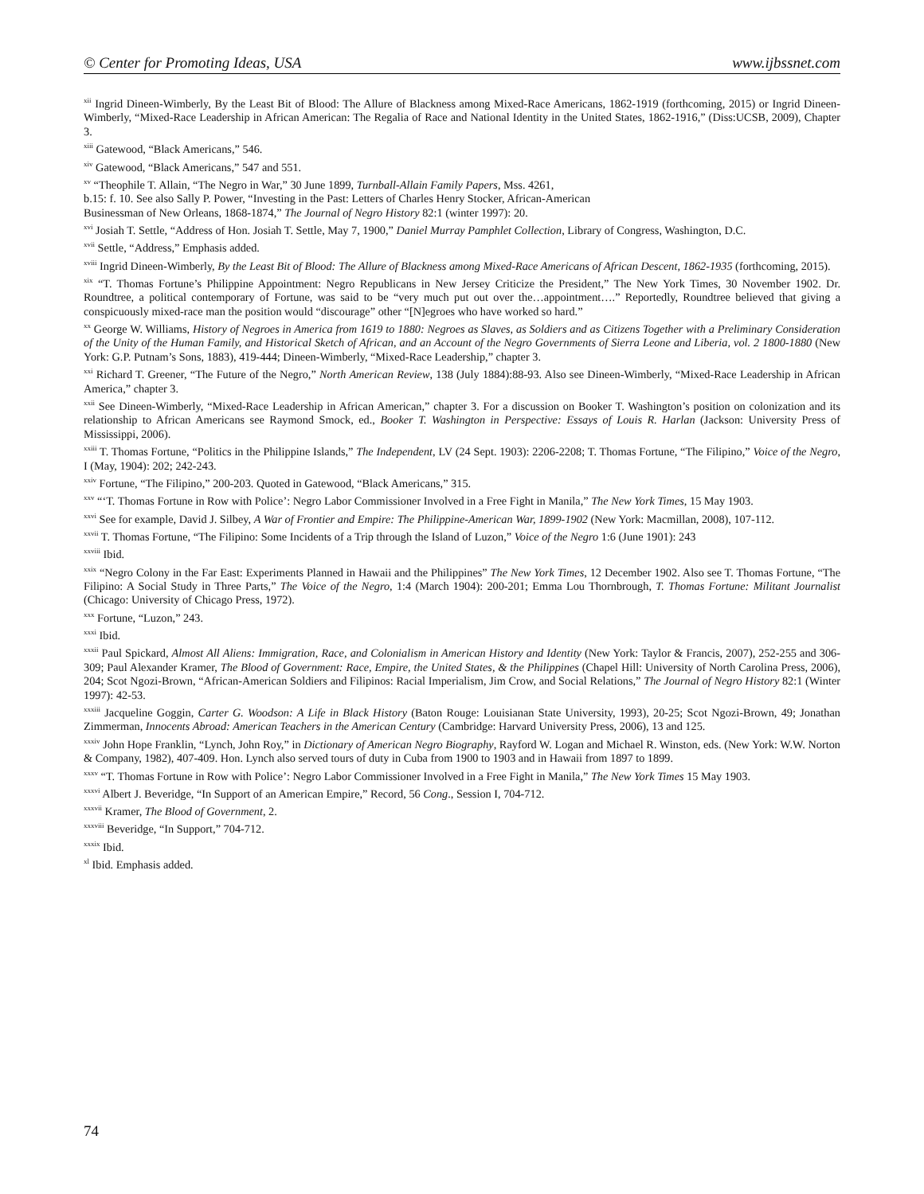© Center for Promoting Ideas, USA www.ijbssnet.com
<sup>xii</sup> Ingrid Dineen-Wimberly, By the Least Bit of Blood: The Allure of Blackness among Mixed-Race Americans, 1862-1919 (forthcoming, 2015) or Ingrid Dineen-Wimberly, “Mixed-Race Leadership in African American: The Regalia of Race and National Identity in the United States, 1862-1916,” (Diss:UCSB, 2009), Chapter 3.
<sup>xiii</sup> Gatewood, “Black Americans,” 546.
<sup>xiv</sup> Gatewood, “Black Americans,” 547 and 551.
<sup>xv</sup> “Theophile T. Allain, “The Negro in War,” 30 June 1899, Turnball-Allain Family Papers, Mss. 4261,
b.15: f. 10. See also Sally P. Power, “Investing in the Past: Letters of Charles Henry Stocker, African-American
Businessman of New Orleans, 1868-1874,” The Journal of Negro History 82:1 (winter 1997): 20.
<sup>xvi</sup> Josiah T. Settle, “Address of Hon. Josiah T. Settle, May 7, 1900,” Daniel Murray Pamphlet Collection, Library of Congress, Washington, D.C.
<sup>xvii</sup> Settle, “Address,” Emphasis added.
<sup>xviii</sup> Ingrid Dineen-Wimberly, By the Least Bit of Blood: The Allure of Blackness among Mixed-Race Americans of African Descent, 1862-1935 (forthcoming, 2015).
<sup>xix</sup> “T. Thomas Fortune’s Philippine Appointment: Negro Republicans in New Jersey Criticize the President,” The New York Times, 30 November 1902. Dr. Roundtree, a political contemporary of Fortune, was said to be “very much put out over the…appointment….” Reportedly, Roundtree believed that giving a conspicuously mixed-race man the position would “discourage” other “[N]egroes who have worked so hard.”
<sup>xx</sup> George W. Williams, History of Negroes in America from 1619 to 1880: Negroes as Slaves, as Soldiers and as Citizens Together with a Preliminary Consideration of the Unity of the Human Family, and Historical Sketch of African, and an Account of the Negro Governments of Sierra Leone and Liberia, vol. 2 1800-1880 (New York: G.P. Putnam’s Sons, 1883), 419-444; Dineen-Wimberly, “Mixed-Race Leadership,” chapter 3.
<sup>xxi</sup> Richard T. Greener, “The Future of the Negro,” North American Review, 138 (July 1884):88-93. Also see Dineen-Wimberly, “Mixed-Race Leadership in African America,” chapter 3.
<sup>xxii</sup> See Dineen-Wimberly, “Mixed-Race Leadership in African American,” chapter 3. For a discussion on Booker T. Washington’s position on colonization and its relationship to African Americans see Raymond Smock, ed., Booker T. Washington in Perspective: Essays of Louis R. Harlan (Jackson: University Press of Mississippi, 2006).
<sup>xxiii</sup> T. Thomas Fortune, “Politics in the Philippine Islands,” The Independent, LV (24 Sept. 1903): 2206-2208; T. Thomas Fortune, “The Filipino,” Voice of the Negro, I (May, 1904): 202; 242-243.
<sup>xxiv</sup> Fortune, “The Filipino,” 200-203. Quoted in Gatewood, “Black Americans,” 315.
<sup>xxv</sup> “‘T. Thomas Fortune in Row with Police’: Negro Labor Commissioner Involved in a Free Fight in Manila,” The New York Times, 15 May 1903.
<sup>xxvi</sup> See for example, David J. Silbey, A War of Frontier and Empire: The Philippine-American War, 1899-1902 (New York: Macmillan, 2008), 107-112.
<sup>xxvii</sup> T. Thomas Fortune, “The Filipino: Some Incidents of a Trip through the Island of Luzon,” Voice of the Negro 1:6 (June 1901): 243
<sup>xxviii</sup> Ibid.
<sup>xxix</sup> “Negro Colony in the Far East: Experiments Planned in Hawaii and the Philippines” The New York Times, 12 December 1902. Also see T. Thomas Fortune, “The Filipino: A Social Study in Three Parts,” The Voice of the Negro, 1:4 (March 1904): 200-201; Emma Lou Thornbrough, T. Thomas Fortune: Militant Journalist (Chicago: University of Chicago Press, 1972).
<sup>xxx</sup> Fortune, “Luzon,” 243.
<sup>xxxi</sup> Ibid.
<sup>xxxii</sup> Paul Spickard, Almost All Aliens: Immigration, Race, and Colonialism in American History and Identity (New York: Taylor & Francis, 2007), 252-255 and 306-309; Paul Alexander Kramer, The Blood of Government: Race, Empire, the United States, & the Philippines (Chapel Hill: University of North Carolina Press, 2006), 204; Scot Ngozi-Brown, “African-American Soldiers and Filipinos: Racial Imperialism, Jim Crow, and Social Relations,” The Journal of Negro History 82:1 (Winter 1997): 42-53.
<sup>xxxiii</sup> Jacqueline Goggin, Carter G. Woodson: A Life in Black History (Baton Rouge: Louisianan State University, 1993), 20-25; Scot Ngozi-Brown, 49; Jonathan Zimmerman, Innocents Abroad: American Teachers in the American Century (Cambridge: Harvard University Press, 2006), 13 and 125.
<sup>xxxiv</sup> John Hope Franklin, “Lynch, John Roy,” in Dictionary of American Negro Biography, Rayford W. Logan and Michael R. Winston, eds. (New York: W.W. Norton & Company, 1982), 407-409. Hon. Lynch also served tours of duty in Cuba from 1900 to 1903 and in Hawaii from 1897 to 1899.
<sup>xxxv</sup> “T. Thomas Fortune in Row with Police’: Negro Labor Commissioner Involved in a Free Fight in Manila,” The New York Times 15 May 1903.
<sup>xxxvi</sup> Albert J. Beveridge, “In Support of an American Empire,” Record, 56 Cong., Session I, 704-712.
<sup>xxxvii</sup> Kramer, The Blood of Government, 2.
<sup>xxxviii</sup> Beveridge, “In Support,” 704-712.
<sup>xxxix</sup> Ibid.
<sup>xl</sup> Ibid. Emphasis added.
74